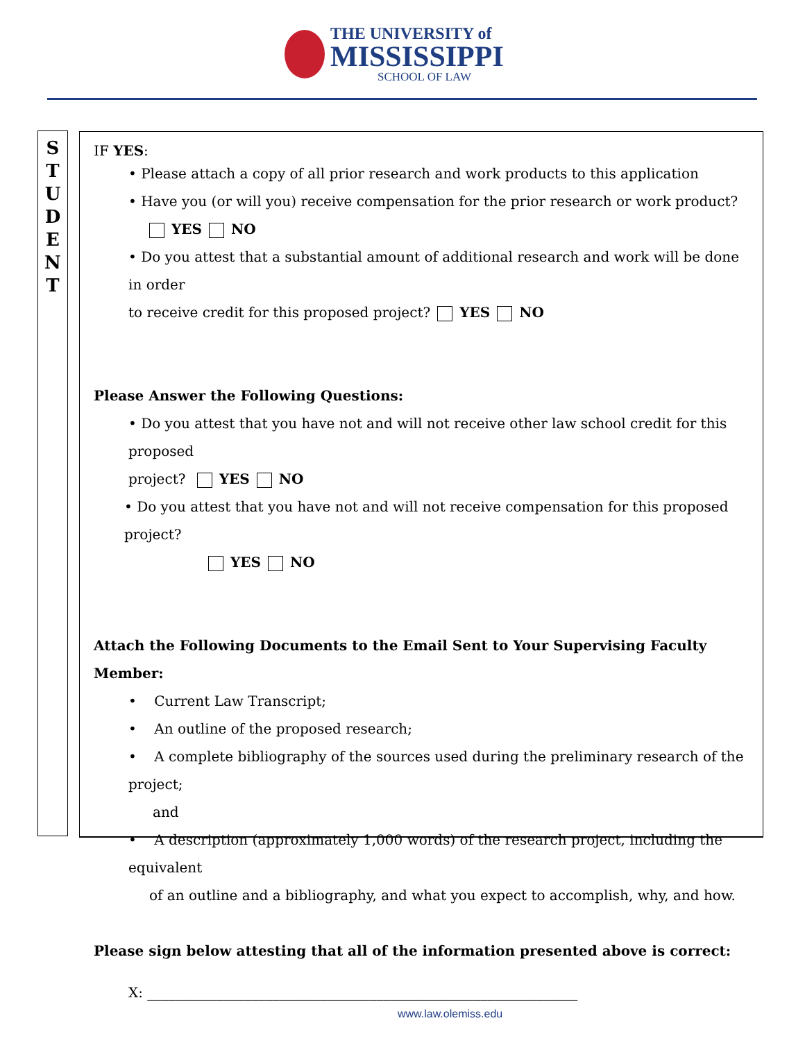THE UNIVERSITY of
MISSISSIPPI
SCHOOL OF LAW
S
T
U
D
E
N
T
IF YES:
• Please attach a copy of all prior research and work products to this application
• Have you (or will you) receive compensation for the prior research or work product?
YES NO
• Do you attest that a substantial amount of additional research and work will be done in order
to receive credit for this proposed project? YES NO
Please Answer the Following Questions:
• Do you attest that you have not and will not receive other law school credit for this proposed
project? YES NO
• Do you attest that you have not and will not receive compensation for this proposed project?
YES NO
Attach the Following Documents to the Email Sent to Your Supervising Faculty Member:
• Current Law Transcript;
• An outline of the proposed research;
• A complete bibliography of the sources used during the preliminary research of the project;
and
• A description (approximately 1,000 words) of the research project, including the equivalent
of an outline and a bibliography, and what you expect to accomplish, why, and how.
Please sign below attesting that all of the information presented above is correct:
X: ______________________________________________________________
www.law.olemiss.edu